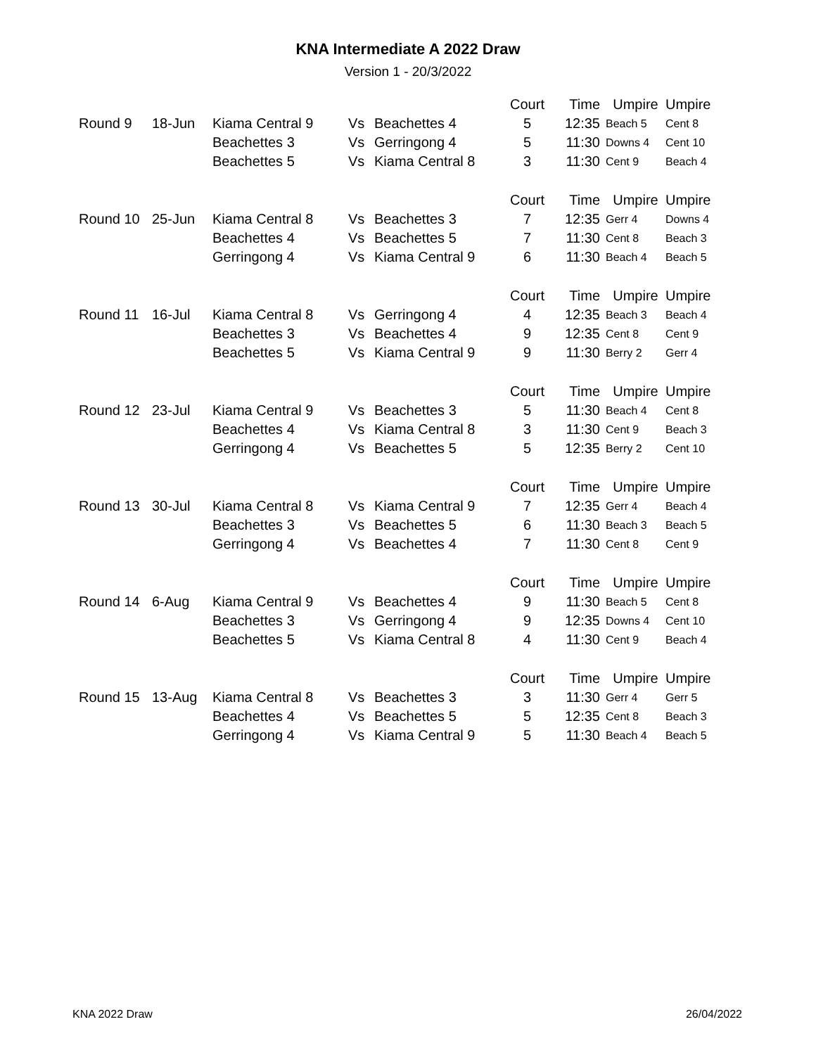KNA Intermediate A 2022 Draw
Version 1 - 20/3/2022
| | | | | | Court | Time | Umpire | Umpire |
| Round 9 | 18-Jun | Kiama Central 9 | Vs | Beachettes 4 | 5 | 12:35 | Beach 5 | Cent 8 |
| | | Beachettes 3 | Vs | Gerringong 4 | 5 | 11:30 | Downs 4 | Cent 10 |
| | | Beachettes 5 | Vs | Kiama Central 8 | 3 | 11:30 | Cent 9 | Beach 4 |
| | | | | | Court | Time | Umpire | Umpire |
| Round 10 | 25-Jun | Kiama Central 8 | Vs | Beachettes 3 | 7 | 12:35 | Gerr 4 | Downs 4 |
| | | Beachettes 4 | Vs | Beachettes 5 | 7 | 11:30 | Cent 8 | Beach 3 |
| | | Gerringong 4 | Vs | Kiama Central 9 | 6 | 11:30 | Beach 4 | Beach 5 |
| | | | | | Court | Time | Umpire | Umpire |
| Round 11 | 16-Jul | Kiama Central 8 | Vs | Gerringong 4 | 4 | 12:35 | Beach 3 | Beach 4 |
| | | Beachettes 3 | Vs | Beachettes 4 | 9 | 12:35 | Cent 8 | Cent 9 |
| | | Beachettes 5 | Vs | Kiama Central 9 | 9 | 11:30 | Berry 2 | Gerr 4 |
| | | | | | Court | Time | Umpire | Umpire |
| Round 12 | 23-Jul | Kiama Central 9 | Vs | Beachettes 3 | 5 | 11:30 | Beach 4 | Cent 8 |
| | | Beachettes 4 | Vs | Kiama Central 8 | 3 | 11:30 | Cent 9 | Beach 3 |
| | | Gerringong 4 | Vs | Beachettes 5 | 5 | 12:35 | Berry 2 | Cent 10 |
| | | | | | Court | Time | Umpire | Umpire |
| Round 13 | 30-Jul | Kiama Central 8 | Vs | Kiama Central 9 | 7 | 12:35 | Gerr 4 | Beach 4 |
| | | Beachettes 3 | Vs | Beachettes 5 | 6 | 11:30 | Beach 3 | Beach 5 |
| | | Gerringong 4 | Vs | Beachettes 4 | 7 | 11:30 | Cent 8 | Cent 9 |
| | | | | | Court | Time | Umpire | Umpire |
| Round 14 | 6-Aug | Kiama Central 9 | Vs | Beachettes 4 | 9 | 11:30 | Beach 5 | Cent 8 |
| | | Beachettes 3 | Vs | Gerringong 4 | 9 | 12:35 | Downs 4 | Cent 10 |
| | | Beachettes 5 | Vs | Kiama Central 8 | 4 | 11:30 | Cent 9 | Beach 4 |
| | | | | | Court | Time | Umpire | Umpire |
| Round 15 | 13-Aug | Kiama Central 8 | Vs | Beachettes 3 | 3 | 11:30 | Gerr 4 | Gerr 5 |
| | | Beachettes 4 | Vs | Beachettes 5 | 5 | 12:35 | Cent 8 | Beach 3 |
| | | Gerringong 4 | Vs | Kiama Central 9 | 5 | 11:30 | Beach 4 | Beach 5 |
KNA 2022 Draw 26/04/2022